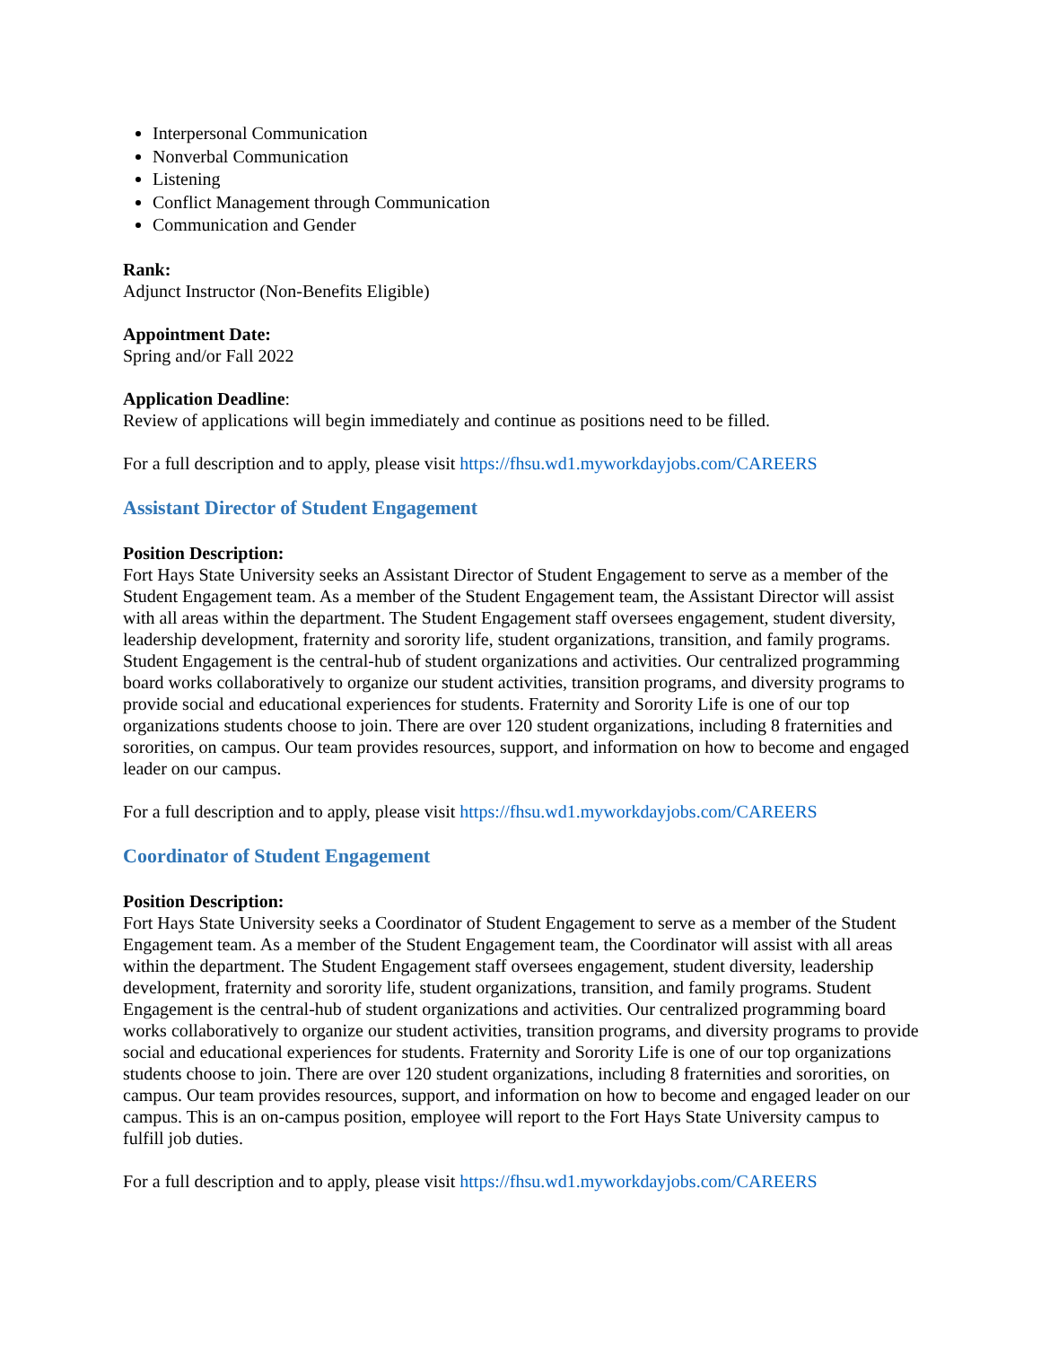Interpersonal Communication
Nonverbal Communication
Listening
Conflict Management through Communication
Communication and Gender
Rank:
Adjunct Instructor (Non-Benefits Eligible)
Appointment Date:
Spring and/or Fall 2022
Application Deadline:
Review of applications will begin immediately and continue as positions need to be filled.
For a full description and to apply, please visit https://fhsu.wd1.myworkdayjobs.com/CAREERS
Assistant Director of Student Engagement
Position Description:
Fort Hays State University seeks an Assistant Director of Student Engagement to serve as a member of the Student Engagement team. As a member of the Student Engagement team, the Assistant Director will assist with all areas within the department. The Student Engagement staff oversees engagement, student diversity, leadership development, fraternity and sorority life, student organizations, transition, and family programs. Student Engagement is the central-hub of student organizations and activities. Our centralized programming board works collaboratively to organize our student activities, transition programs, and diversity programs to provide social and educational experiences for students. Fraternity and Sorority Life is one of our top organizations students choose to join. There are over 120 student organizations, including 8 fraternities and sororities, on campus. Our team provides resources, support, and information on how to become and engaged leader on our campus.
For a full description and to apply, please visit https://fhsu.wd1.myworkdayjobs.com/CAREERS
Coordinator of Student Engagement
Position Description:
Fort Hays State University seeks a Coordinator of Student Engagement to serve as a member of the Student Engagement team. As a member of the Student Engagement team, the Coordinator will assist with all areas within the department. The Student Engagement staff oversees engagement, student diversity, leadership development, fraternity and sorority life, student organizations, transition, and family programs. Student Engagement is the central-hub of student organizations and activities. Our centralized programming board works collaboratively to organize our student activities, transition programs, and diversity programs to provide social and educational experiences for students. Fraternity and Sorority Life is one of our top organizations students choose to join. There are over 120 student organizations, including 8 fraternities and sororities, on campus. Our team provides resources, support, and information on how to become and engaged leader on our campus. This is an on-campus position, employee will report to the Fort Hays State University campus to fulfill job duties.
For a full description and to apply, please visit https://fhsu.wd1.myworkdayjobs.com/CAREERS